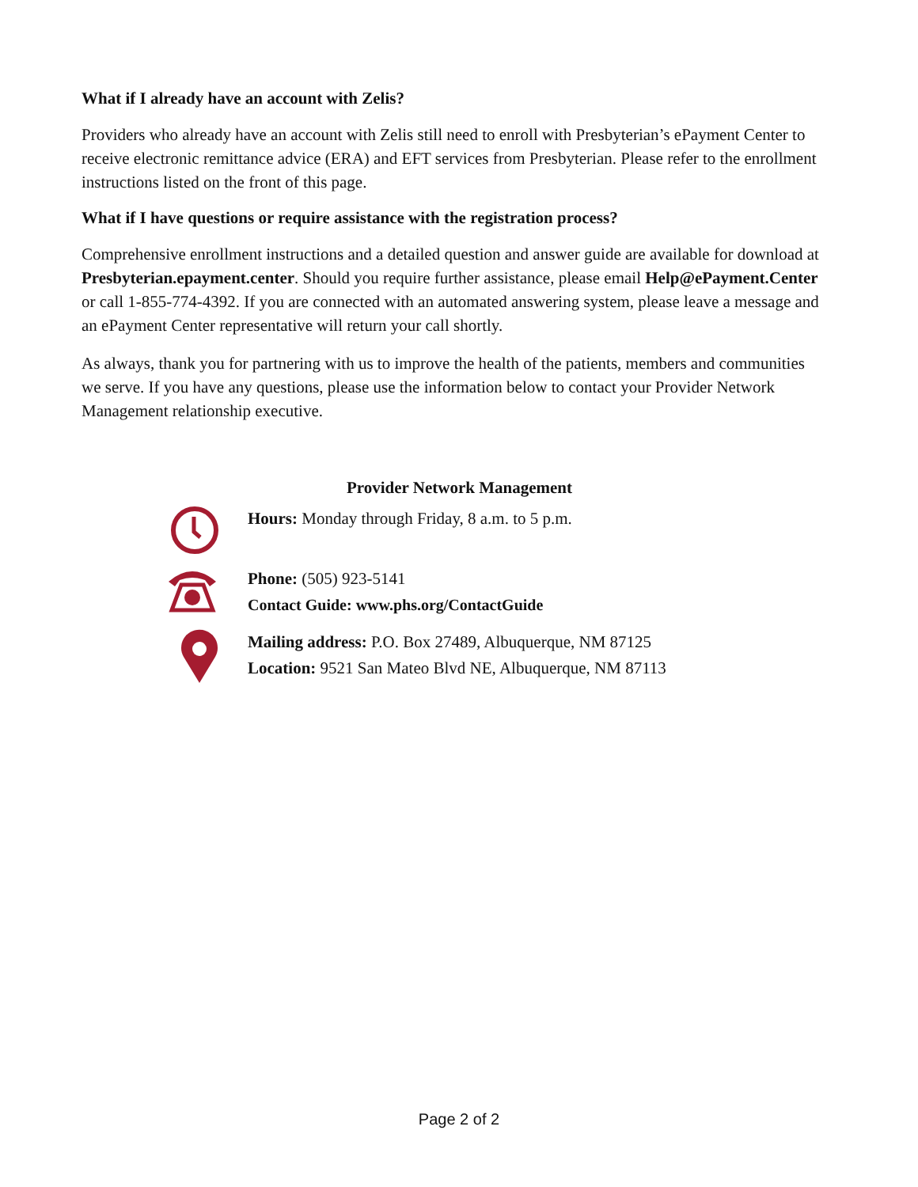What if I already have an account with Zelis?
Providers who already have an account with Zelis still need to enroll with Presbyterian’s ePayment Center to receive electronic remittance advice (ERA) and EFT services from Presbyterian. Please refer to the enrollment instructions listed on the front of this page.
What if I have questions or require assistance with the registration process?
Comprehensive enrollment instructions and a detailed question and answer guide are available for download at Presbyterian.epayment.center. Should you require further assistance, please email Help@ePayment.Center or call 1-855-774-4392. If you are connected with an automated answering system, please leave a message and an ePayment Center representative will return your call shortly.
As always, thank you for partnering with us to improve the health of the patients, members and communities we serve. If you have any questions, please use the information below to contact your Provider Network Management relationship executive.
Provider Network Management
Hours: Monday through Friday, 8 a.m. to 5 p.m.
Phone: (505) 923-5141
Contact Guide: www.phs.org/ContactGuide
Mailing address: P.O. Box 27489, Albuquerque, NM 87125
Location: 9521 San Mateo Blvd NE, Albuquerque, NM 87113
Page 2 of 2